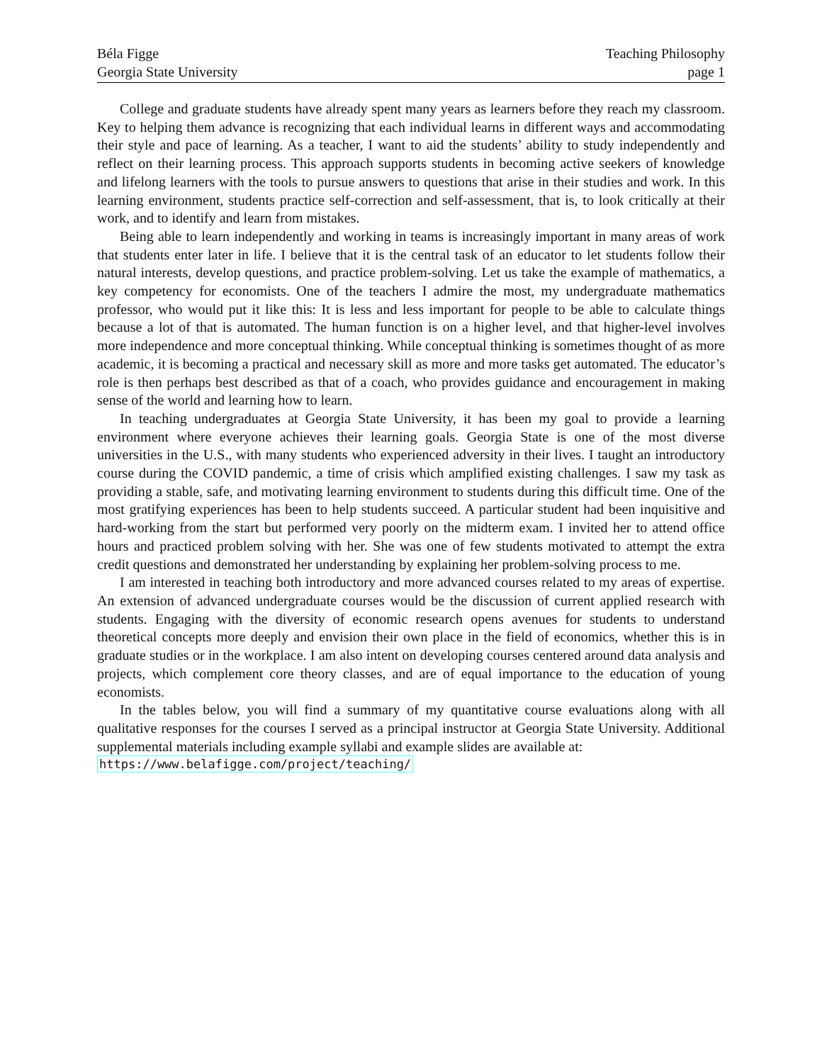Béla Figge
Georgia State University
Teaching Philosophy
page 1
College and graduate students have already spent many years as learners before they reach my classroom. Key to helping them advance is recognizing that each individual learns in different ways and accommodating their style and pace of learning. As a teacher, I want to aid the students’ ability to study independently and reflect on their learning process. This approach supports students in becoming active seekers of knowledge and lifelong learners with the tools to pursue answers to questions that arise in their studies and work. In this learning environment, students practice self-correction and self-assessment, that is, to look critically at their work, and to identify and learn from mistakes.
Being able to learn independently and working in teams is increasingly important in many areas of work that students enter later in life. I believe that it is the central task of an educator to let students follow their natural interests, develop questions, and practice problem-solving. Let us take the example of mathematics, a key competency for economists. One of the teachers I admire the most, my undergraduate mathematics professor, who would put it like this: It is less and less important for people to be able to calculate things because a lot of that is automated. The human function is on a higher level, and that higher-level involves more independence and more conceptual thinking. While conceptual thinking is sometimes thought of as more academic, it is becoming a practical and necessary skill as more and more tasks get automated. The educator’s role is then perhaps best described as that of a coach, who provides guidance and encouragement in making sense of the world and learning how to learn.
In teaching undergraduates at Georgia State University, it has been my goal to provide a learning environment where everyone achieves their learning goals. Georgia State is one of the most diverse universities in the U.S., with many students who experienced adversity in their lives. I taught an introductory course during the COVID pandemic, a time of crisis which amplified existing challenges. I saw my task as providing a stable, safe, and motivating learning environment to students during this difficult time. One of the most gratifying experiences has been to help students succeed. A particular student had been inquisitive and hard-working from the start but performed very poorly on the midterm exam. I invited her to attend office hours and practiced problem solving with her. She was one of few students motivated to attempt the extra credit questions and demonstrated her understanding by explaining her problem-solving process to me.
I am interested in teaching both introductory and more advanced courses related to my areas of expertise. An extension of advanced undergraduate courses would be the discussion of current applied research with students. Engaging with the diversity of economic research opens avenues for students to understand theoretical concepts more deeply and envision their own place in the field of economics, whether this is in graduate studies or in the workplace. I am also intent on developing courses centered around data analysis and projects, which complement core theory classes, and are of equal importance to the education of young economists.
In the tables below, you will find a summary of my quantitative course evaluations along with all qualitative responses for the courses I served as a principal instructor at Georgia State University. Additional supplemental materials including example syllabi and example slides are available at:
https://www.belafigge.com/project/teaching/